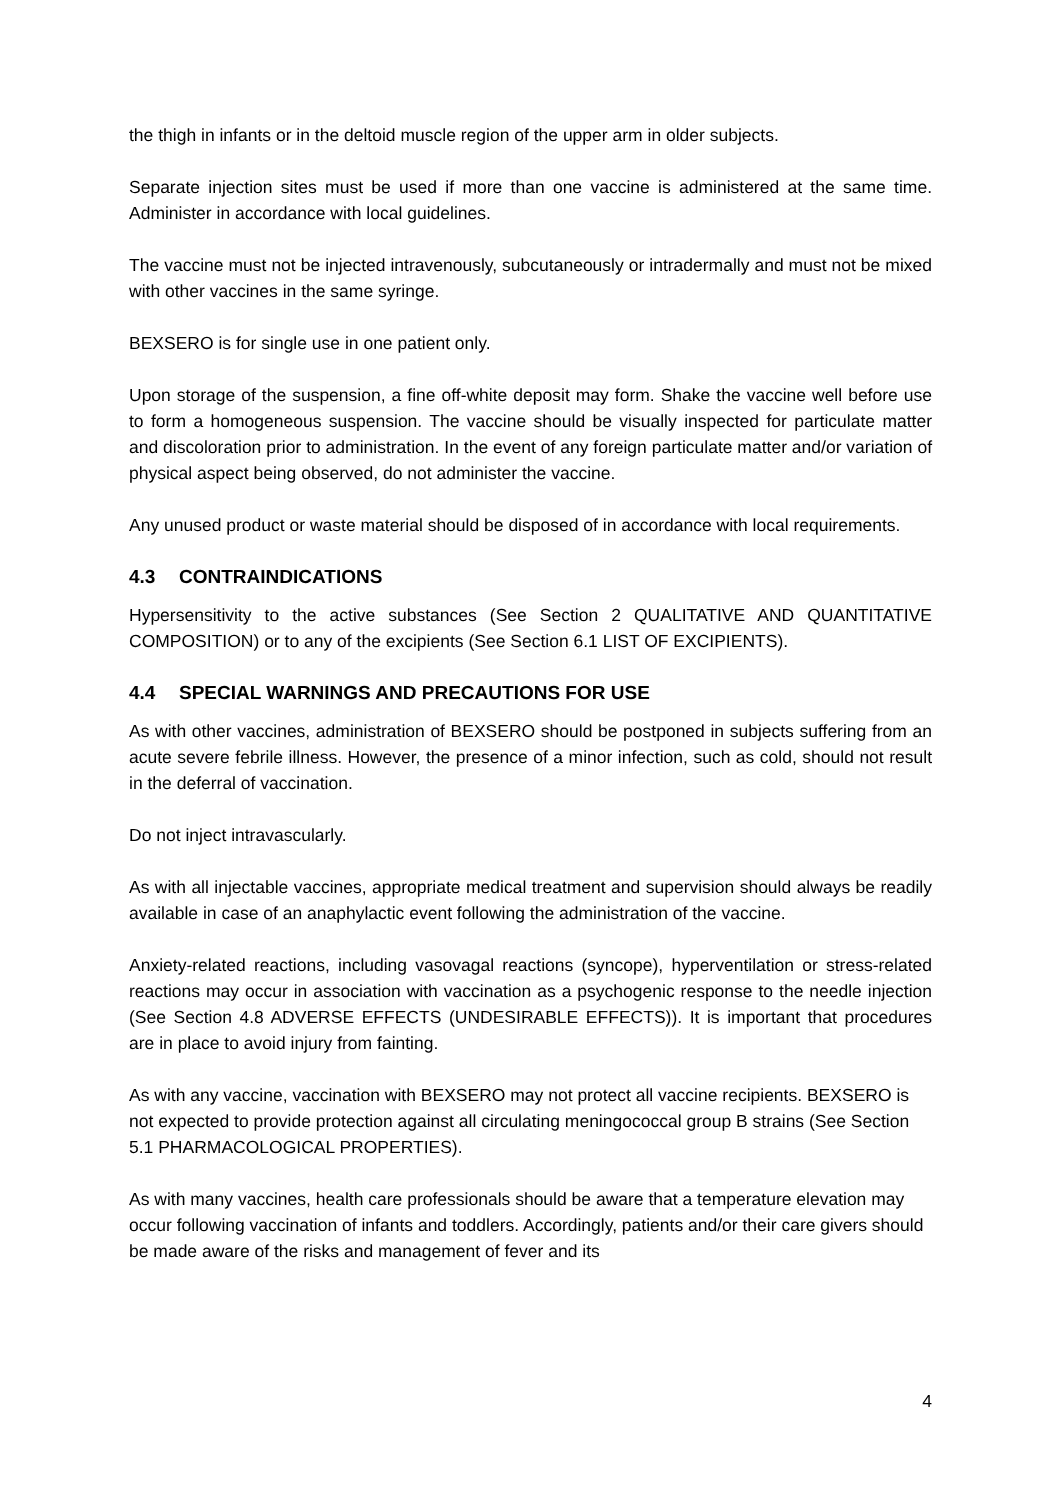the thigh in infants or in the deltoid muscle region of the upper arm in older subjects.
Separate injection sites must be used if more than one vaccine is administered at the same time. Administer in accordance with local guidelines.
The vaccine must not be injected intravenously, subcutaneously or intradermally and must not be mixed with other vaccines in the same syringe.
BEXSERO is for single use in one patient only.
Upon storage of the suspension, a fine off-white deposit may form. Shake the vaccine well before use to form a homogeneous suspension. The vaccine should be visually inspected for particulate matter and discoloration prior to administration. In the event of any foreign particulate matter and/or variation of physical aspect being observed, do not administer the vaccine.
Any unused product or waste material should be disposed of in accordance with local requirements.
4.3 CONTRAINDICATIONS
Hypersensitivity to the active substances (See Section 2 QUALITATIVE AND QUANTITATIVE COMPOSITION) or to any of the excipients (See Section 6.1 LIST OF EXCIPIENTS).
4.4 SPECIAL WARNINGS AND PRECAUTIONS FOR USE
As with other vaccines, administration of BEXSERO should be postponed in subjects suffering from an acute severe febrile illness. However, the presence of a minor infection, such as cold, should not result in the deferral of vaccination.
Do not inject intravascularly.
As with all injectable vaccines, appropriate medical treatment and supervision should always be readily available in case of an anaphylactic event following the administration of the vaccine.
Anxiety-related reactions, including vasovagal reactions (syncope), hyperventilation or stress-related reactions may occur in association with vaccination as a psychogenic response to the needle injection (See Section 4.8 ADVERSE EFFECTS (UNDESIRABLE EFFECTS)). It is important that procedures are in place to avoid injury from fainting.
As with any vaccine, vaccination with BEXSERO may not protect all vaccine recipients. BEXSERO is not expected to provide protection against all circulating meningococcal group B strains (See Section 5.1 PHARMACOLOGICAL PROPERTIES).
As with many vaccines, health care professionals should be aware that a temperature elevation may occur following vaccination of infants and toddlers. Accordingly, patients and/or their care givers should be made aware of the risks and management of fever and its
4